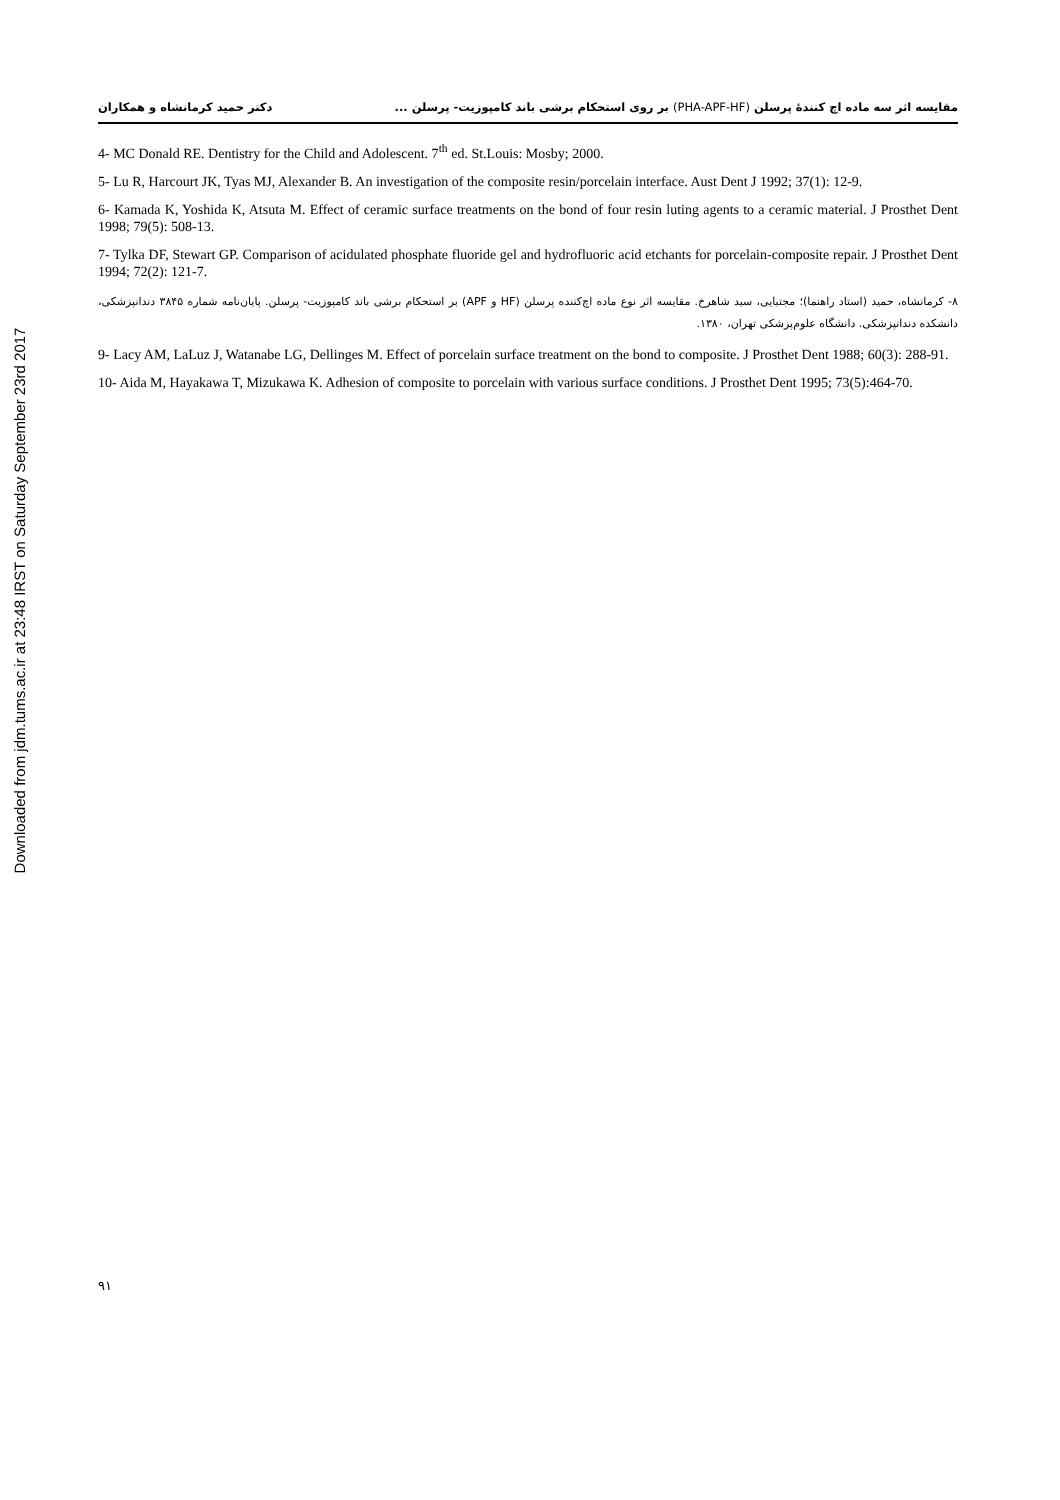Downloaded from jdm.tums.ac.ir at 23:48 IRST on Saturday September 23rd 2017
مقایسه اثر سه ماده اچ کنندهٔ پرسلن (PHA-APF-HF) بر روی استحکام برشی باند کامپوزیت- پرسلن ...
دکتر حمید کرمانشاه و همکاران
4- MC Donald RE. Dentistry for the Child and Adolescent. 7<sup>th</sup> ed. St.Louis: Mosby; 2000.
5- Lu R, Harcourt JK, Tyas MJ, Alexander B. An investigation of the composite resin/porcelain interface. Aust Dent J 1992; 37(1): 12-9.
6- Kamada K, Yoshida K, Atsuta M. Effect of ceramic surface treatments on the bond of four resin luting agents to a ceramic material. J Prosthet Dent 1998; 79(5): 508-13.
7- Tylka DF, Stewart GP. Comparison of acidulated phosphate fluoride gel and hydrofluoric acid etchants for porcelain-composite repair. J Prosthet Dent 1994; 72(2): 121-7.
۸- کرمانشاه، حمید (استاد راهنما)؛ مجتبایی، سید شاهرخ. مقایسه اثر نوع ماده اچ‌کننده پرسلن (HF و APF) بر استحکام برشی باند کامپوزیت- پرسلن. پایان‌نامه شماره ۳۸۴۵ دندانپزشکی، دانشکده دندانپزشکی. دانشگاه علوم‌پزشکی تهران، ۱۳۸۰.
9- Lacy AM, LaLuz J, Watanabe LG, Dellinges M. Effect of porcelain surface treatment on the bond to composite. J Prosthet Dent 1988; 60(3): 288-91.
10- Aida M, Hayakawa T, Mizukawa K. Adhesion of composite to porcelain with various surface conditions. J Prosthet Dent 1995; 73(5):464-70.
۹۱